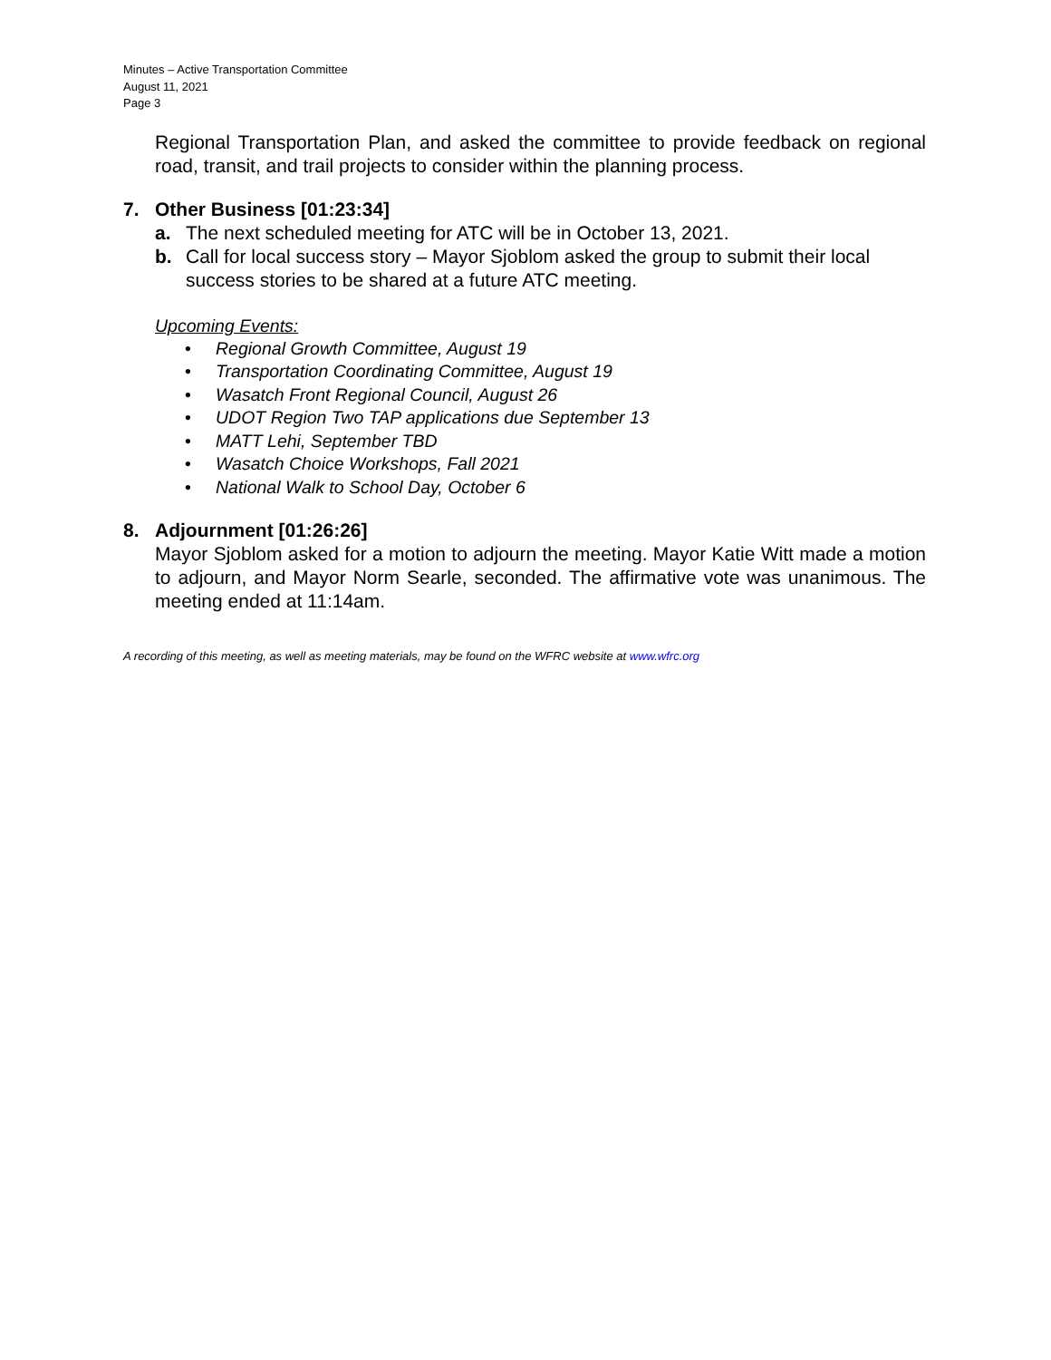Minutes – Active Transportation Committee
August 11, 2021
Page 3
Regional Transportation Plan, and asked the committee to provide feedback on regional road, transit, and trail projects to consider within the planning process.
7. Other Business [01:23:34]
a.
The next scheduled meeting for ATC will be in October 13, 2021.
b.
Call for local success story – Mayor Sjoblom asked the group to submit their local success stories to be shared at a future ATC meeting.
Upcoming Events:
• Regional Growth Committee, August 19
• Transportation Coordinating Committee, August 19
• Wasatch Front Regional Council, August 26
• UDOT Region Two TAP applications due September 13
• MATT Lehi, September TBD
• Wasatch Choice Workshops, Fall 2021
• National Walk to School Day, October 6
8. Adjournment [01:26:26]
Mayor Sjoblom asked for a motion to adjourn the meeting. Mayor Katie Witt made a motion to adjourn, and Mayor Norm Searle, seconded. The affirmative vote was unanimous. The meeting ended at 11:14am.
A recording of this meeting, as well as meeting materials, may be found on the WFRC website at www.wfrc.org